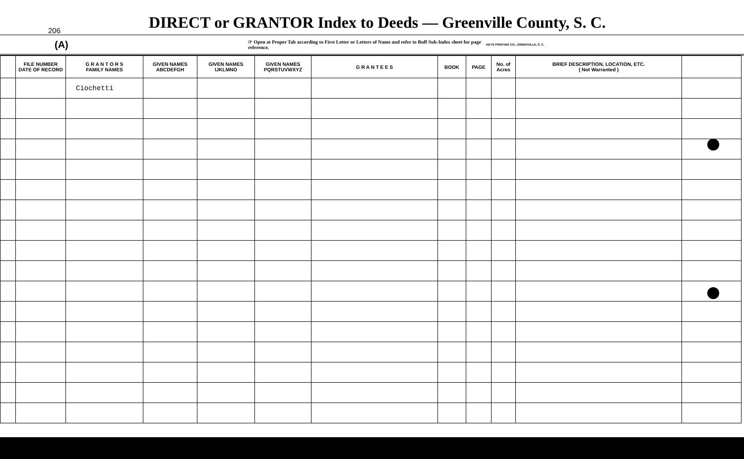206
DIRECT or GRANTOR Index to Deeds — Greenville County, S. C.
(A)
☞ Open at Proper Tab according to First Letter or Letters of Name and refer to Buff Sub-Index sheet for page reference.
KEYS PRINTING CO., GREENVILLE, S. C.
| | FILE NUMBER DATE OF RECORD | G R A N T O R S FAMILY NAMES | GIVEN NAMES ABCDEFGH | GIVEN NAMES IJKLMNO | GIVEN NAMES PQRSTUVWXYZ | G R A N T E E S | BOOK | PAGE | No. of Acres | BRIEF DESCRIPTION, LOCATION, ETC. ( Not Warranted ) | |
| --- | --- | --- | --- | --- | --- | --- | --- | --- | --- | --- | --- |
| | | Ciochetti | | | | | | | | | |